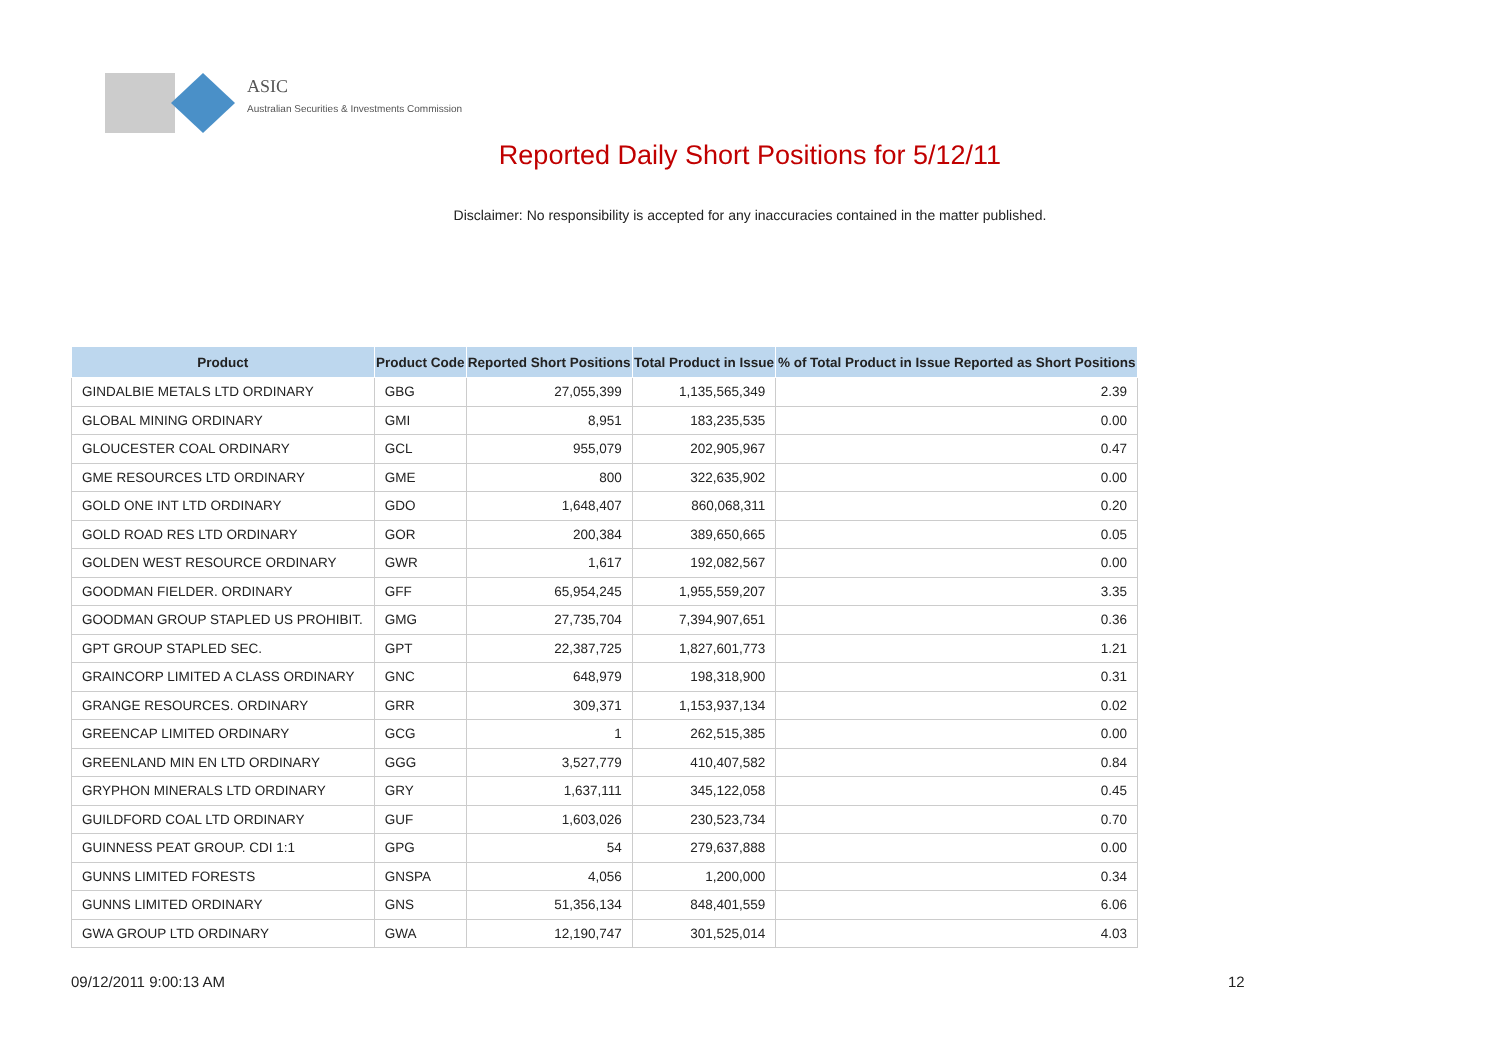ASIC
Australian Securities & Investments Commission
Reported Daily Short Positions for 5/12/11
Disclaimer: No responsibility is accepted for any inaccuracies contained in the matter published.
| Product | Product Code | Reported Short Positions | Total Product in Issue | % of Total Product in Issue Reported as Short Positions |
| --- | --- | --- | --- | --- |
| GINDALBIE METALS LTD ORDINARY | GBG | 27,055,399 | 1,135,565,349 | 2.39 |
| GLOBAL MINING ORDINARY | GMI | 8,951 | 183,235,535 | 0.00 |
| GLOUCESTER COAL ORDINARY | GCL | 955,079 | 202,905,967 | 0.47 |
| GME RESOURCES LTD ORDINARY | GME | 800 | 322,635,902 | 0.00 |
| GOLD ONE INT LTD ORDINARY | GDO | 1,648,407 | 860,068,311 | 0.20 |
| GOLD ROAD RES LTD ORDINARY | GOR | 200,384 | 389,650,665 | 0.05 |
| GOLDEN WEST RESOURCE ORDINARY | GWR | 1,617 | 192,082,567 | 0.00 |
| GOODMAN FIELDER. ORDINARY | GFF | 65,954,245 | 1,955,559,207 | 3.35 |
| GOODMAN GROUP STAPLED US PROHIBIT. | GMG | 27,735,704 | 7,394,907,651 | 0.36 |
| GPT GROUP STAPLED SEC. | GPT | 22,387,725 | 1,827,601,773 | 1.21 |
| GRAINCORP LIMITED A CLASS ORDINARY | GNC | 648,979 | 198,318,900 | 0.31 |
| GRANGE RESOURCES. ORDINARY | GRR | 309,371 | 1,153,937,134 | 0.02 |
| GREENCAP LIMITED ORDINARY | GCG | 1 | 262,515,385 | 0.00 |
| GREENLAND MIN EN LTD ORDINARY | GGG | 3,527,779 | 410,407,582 | 0.84 |
| GRYPHON MINERALS LTD ORDINARY | GRY | 1,637,111 | 345,122,058 | 0.45 |
| GUILDFORD COAL LTD ORDINARY | GUF | 1,603,026 | 230,523,734 | 0.70 |
| GUINNESS PEAT GROUP. CDI 1:1 | GPG | 54 | 279,637,888 | 0.00 |
| GUNNS LIMITED FORESTS | GNSPA | 4,056 | 1,200,000 | 0.34 |
| GUNNS LIMITED ORDINARY | GNS | 51,356,134 | 848,401,559 | 6.06 |
| GWA GROUP LTD ORDINARY | GWA | 12,190,747 | 301,525,014 | 4.03 |
09/12/2011 9:00:13 AM 12